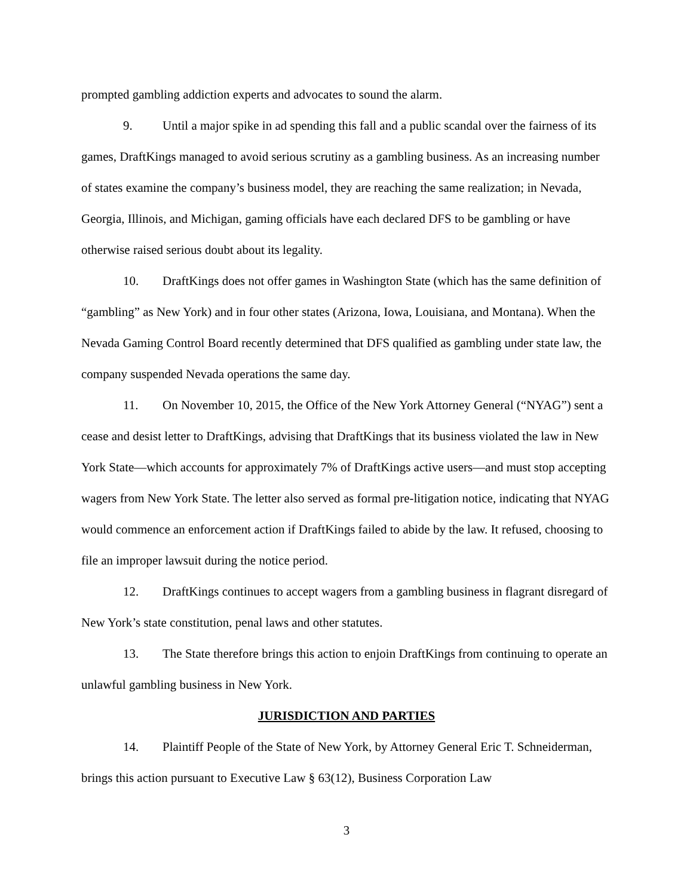prompted gambling addiction experts and advocates to sound the alarm.
9. Until a major spike in ad spending this fall and a public scandal over the fairness of its games, DraftKings managed to avoid serious scrutiny as a gambling business. As an increasing number of states examine the company’s business model, they are reaching the same realization; in Nevada, Georgia, Illinois, and Michigan, gaming officials have each declared DFS to be gambling or have otherwise raised serious doubt about its legality.
10. DraftKings does not offer games in Washington State (which has the same definition of “gambling” as New York) and in four other states (Arizona, Iowa, Louisiana, and Montana). When the Nevada Gaming Control Board recently determined that DFS qualified as gambling under state law, the company suspended Nevada operations the same day.
11. On November 10, 2015, the Office of the New York Attorney General (“NYAG”) sent a cease and desist letter to DraftKings, advising that DraftKings that its business violated the law in New York State—which accounts for approximately 7% of DraftKings active users—and must stop accepting wagers from New York State. The letter also served as formal pre-litigation notice, indicating that NYAG would commence an enforcement action if DraftKings failed to abide by the law. It refused, choosing to file an improper lawsuit during the notice period.
12. DraftKings continues to accept wagers from a gambling business in flagrant disregard of New York’s state constitution, penal laws and other statutes.
13. The State therefore brings this action to enjoin DraftKings from continuing to operate an unlawful gambling business in New York.
JURISDICTION AND PARTIES
14. Plaintiff People of the State of New York, by Attorney General Eric T. Schneiderman, brings this action pursuant to Executive Law § 63(12), Business Corporation Law
3